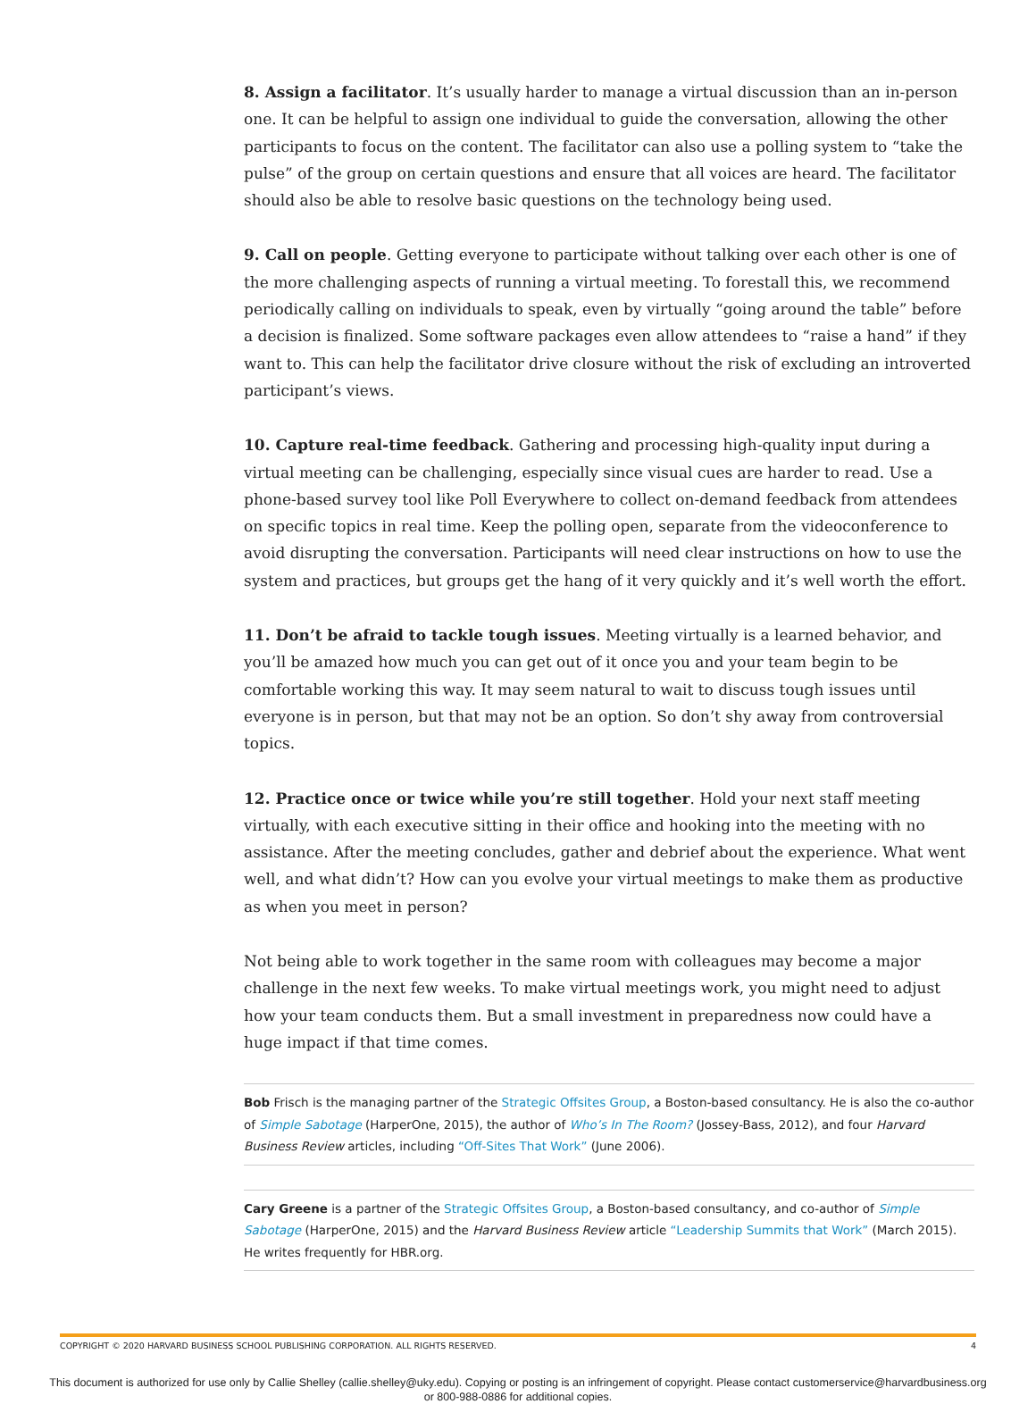8. Assign a facilitator. It’s usually harder to manage a virtual discussion than an in-person one. It can be helpful to assign one individual to guide the conversation, allowing the other participants to focus on the content. The facilitator can also use a polling system to “take the pulse” of the group on certain questions and ensure that all voices are heard. The facilitator should also be able to resolve basic questions on the technology being used.
9. Call on people. Getting everyone to participate without talking over each other is one of the more challenging aspects of running a virtual meeting. To forestall this, we recommend periodically calling on individuals to speak, even by virtually “going around the table” before a decision is finalized. Some software packages even allow attendees to “raise a hand” if they want to. This can help the facilitator drive closure without the risk of excluding an introverted participant’s views.
10. Capture real-time feedback. Gathering and processing high-quality input during a virtual meeting can be challenging, especially since visual cues are harder to read. Use a phone-based survey tool like Poll Everywhere to collect on-demand feedback from attendees on specific topics in real time. Keep the polling open, separate from the videoconference to avoid disrupting the conversation. Participants will need clear instructions on how to use the system and practices, but groups get the hang of it very quickly and it’s well worth the effort.
11. Don’t be afraid to tackle tough issues. Meeting virtually is a learned behavior, and you’ll be amazed how much you can get out of it once you and your team begin to be comfortable working this way. It may seem natural to wait to discuss tough issues until everyone is in person, but that may not be an option. So don’t shy away from controversial topics.
12. Practice once or twice while you’re still together. Hold your next staff meeting virtually, with each executive sitting in their office and hooking into the meeting with no assistance. After the meeting concludes, gather and debrief about the experience. What went well, and what didn’t? How can you evolve your virtual meetings to make them as productive as when you meet in person?
Not being able to work together in the same room with colleagues may become a major challenge in the next few weeks. To make virtual meetings work, you might need to adjust how your team conducts them. But a small investment in preparedness now could have a huge impact if that time comes.
Bob Frisch is the managing partner of the Strategic Offsites Group, a Boston-based consultancy. He is also the co-author of Simple Sabotage (HarperOne, 2015), the author of Who’s In The Room? (Jossey-Bass, 2012), and four Harvard Business Review articles, including “Off-Sites That Work” (June 2006).
Cary Greene is a partner of the Strategic Offsites Group, a Boston-based consultancy, and co-author of Simple Sabotage (HarperOne, 2015) and the Harvard Business Review article “Leadership Summits that Work” (March 2015). He writes frequently for HBR.org.
COPYRIGHT © 2020 HARVARD BUSINESS SCHOOL PUBLISHING CORPORATION. ALL RIGHTS RESERVED. 4
This document is authorized for use only by Callie Shelley (callie.shelley@uky.edu). Copying or posting is an infringement of copyright. Please contact customerservice@harvardbusiness.org
or 800-988-0886 for additional copies.